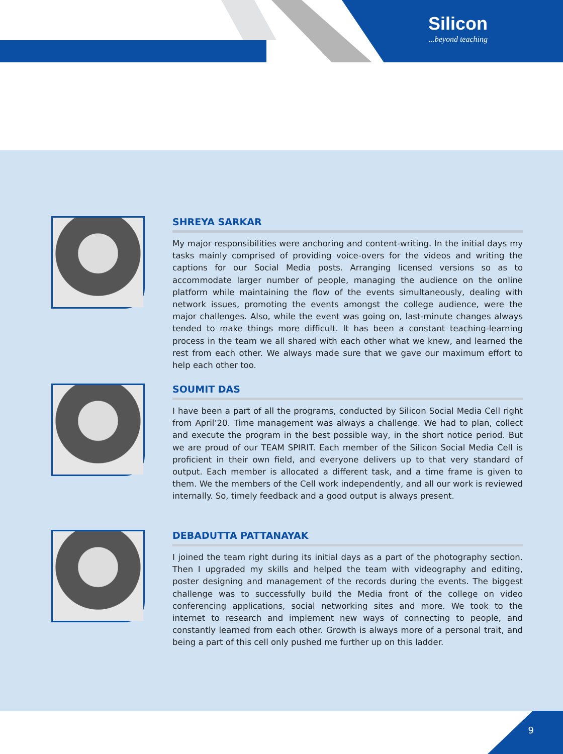Silicon...beyond teaching
SHREYA SARKAR
My major responsibilities were anchoring and content-writing. In the initial days my tasks mainly comprised of providing voice-overs for the videos and writing the captions for our Social Media posts. Arranging licensed versions so as to accommodate larger number of people, managing the audience on the online platform while maintaining the flow of the events simultaneously, dealing with network issues, promoting the events amongst the college audience, were the major challenges. Also, while the event was going on, last-minute changes always tended to make things more difficult. It has been a constant teaching-learning process in the team we all shared with each other what we knew, and learned the rest from each other. We always made sure that we gave our maximum effort to help each other too.
SOUMIT DAS
I have been a part of all the programs, conducted by Silicon Social Media Cell right from April’20. Time management was always a challenge. We had to plan, collect and execute the program in the best possible way, in the short notice period. But we are proud of our TEAM SPIRIT. Each member of the Silicon Social Media Cell is proficient in their own field, and everyone delivers up to that very standard of output. Each member is allocated a different task, and a time frame is given to them. We the members of the Cell work independently, and all our work is reviewed internally. So, timely feedback and a good output is always present.
DEBADUTTA PATTANAYAK
I joined the team right during its initial days as a part of the photography section. Then I upgraded my skills and helped the team with videography and editing, poster designing and management of the records during the events. The biggest challenge was to successfully build the Media front of the college on video conferencing applications, social networking sites and more. We took to the internet to research and implement new ways of connecting to people, and constantly learned from each other. Growth is always more of a personal trait, and being a part of this cell only pushed me further up on this ladder.
9